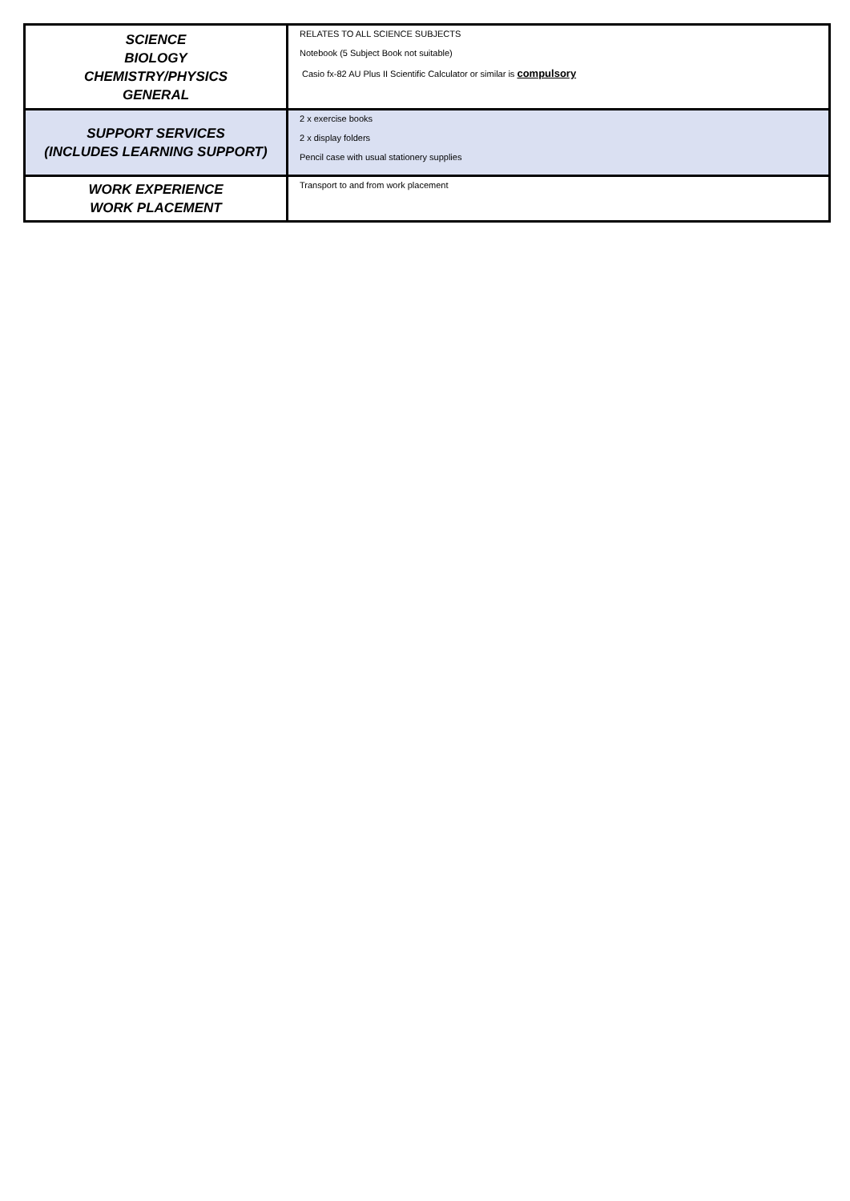| SCIENCE BIOLOGY CHEMISTRY/PHYSICS GENERAL | RELATES TO ALL SCIENCE SUBJECTS Notebook (5 Subject Book not suitable) Casio fx-82 AU Plus II Scientific Calculator or similar is compulsory |
| SUPPORT SERVICES (INCLUDES LEARNING SUPPORT) | 2 x exercise books 2 x display folders Pencil case with usual stationery supplies |
| WORK EXPERIENCE WORK PLACEMENT | Transport to and from work placement |